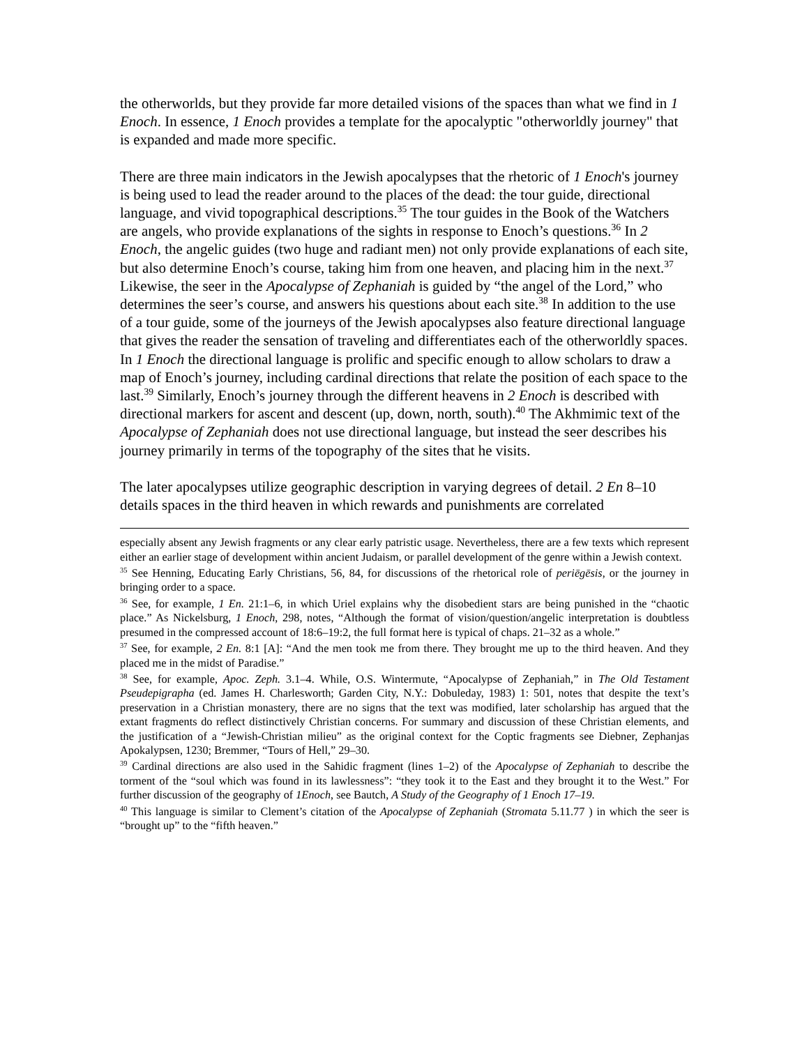the otherworlds, but they provide far more detailed visions of the spaces than what we find in 1 Enoch. In essence, 1 Enoch provides a template for the apocalyptic "otherworldly journey" that is expanded and made more specific.
There are three main indicators in the Jewish apocalypses that the rhetoric of 1 Enoch's journey is being used to lead the reader around to the places of the dead: the tour guide, directional language, and vivid topographical descriptions.<sup>35</sup> The tour guides in the Book of the Watchers are angels, who provide explanations of the sights in response to Enoch’s questions.<sup>36</sup> In 2 Enoch, the angelic guides (two huge and radiant men) not only provide explanations of each site, but also determine Enoch’s course, taking him from one heaven, and placing him in the next.<sup>37</sup> Likewise, the seer in the Apocalypse of Zephaniah is guided by “the angel of the Lord,” who determines the seer’s course, and answers his questions about each site.<sup>38</sup> In addition to the use of a tour guide, some of the journeys of the Jewish apocalypses also feature directional language that gives the reader the sensation of traveling and differentiates each of the otherworldly spaces. In 1 Enoch the directional language is prolific and specific enough to allow scholars to draw a map of Enoch’s journey, including cardinal directions that relate the position of each space to the last.<sup>39</sup> Similarly, Enoch’s journey through the different heavens in 2 Enoch is described with directional markers for ascent and descent (up, down, north, south).<sup>40</sup> The Akhmimic text of the Apocalypse of Zephaniah does not use directional language, but instead the seer describes his journey primarily in terms of the topography of the sites that he visits.
The later apocalypses utilize geographic description in varying degrees of detail. 2 En 8–10 details spaces in the third heaven in which rewards and punishments are correlated
especially absent any Jewish fragments or any clear early patristic usage. Nevertheless, there are a few texts which represent either an earlier stage of development within ancient Judaism, or parallel development of the genre within a Jewish context.
<sup>35</sup> See Henning, Educating Early Christians, 56, 84, for discussions of the rhetorical role of periēgēsis, or the journey in bringing order to a space.
<sup>36</sup> See, for example, 1 En. 21:1–6, in which Uriel explains why the disobedient stars are being punished in the “chaotic place.” As Nickelsburg, 1 Enoch, 298, notes, “Although the format of vision/question/angelic interpretation is doubtless presumed in the compressed account of 18:6–19:2, the full format here is typical of chaps. 21–32 as a whole.”
<sup>37</sup> See, for example, 2 En. 8:1 [A]: “And the men took me from there. They brought me up to the third heaven. And they placed me in the midst of Paradise.”
<sup>38</sup> See, for example, Apoc. Zeph. 3.1–4. While, O.S. Wintermute, “Apocalypse of Zephaniah,” in The Old Testament Pseudepigrapha (ed. James H. Charlesworth; Garden City, N.Y.: Dobuleday, 1983) 1: 501, notes that despite the text’s preservation in a Christian monastery, there are no signs that the text was modified, later scholarship has argued that the extant fragments do reflect distinctively Christian concerns. For summary and discussion of these Christian elements, and the justification of a “Jewish-Christian milieu” as the original context for the Coptic fragments see Diebner, Zephanjas Apokalypsen, 1230; Bremmer, “Tours of Hell,” 29–30.
<sup>39</sup> Cardinal directions are also used in the Sahidic fragment (lines 1–2) of the Apocalypse of Zephaniah to describe the torment of the “soul which was found in its lawlessness”: “they took it to the East and they brought it to the West.” For further discussion of the geography of 1Enoch, see Bautch, A Study of the Geography of 1 Enoch 17–19.
<sup>40</sup> This language is similar to Clement’s citation of the Apocalypse of Zephaniah (Stromata 5.11.77 ) in which the seer is “brought up” to the “fifth heaven.”